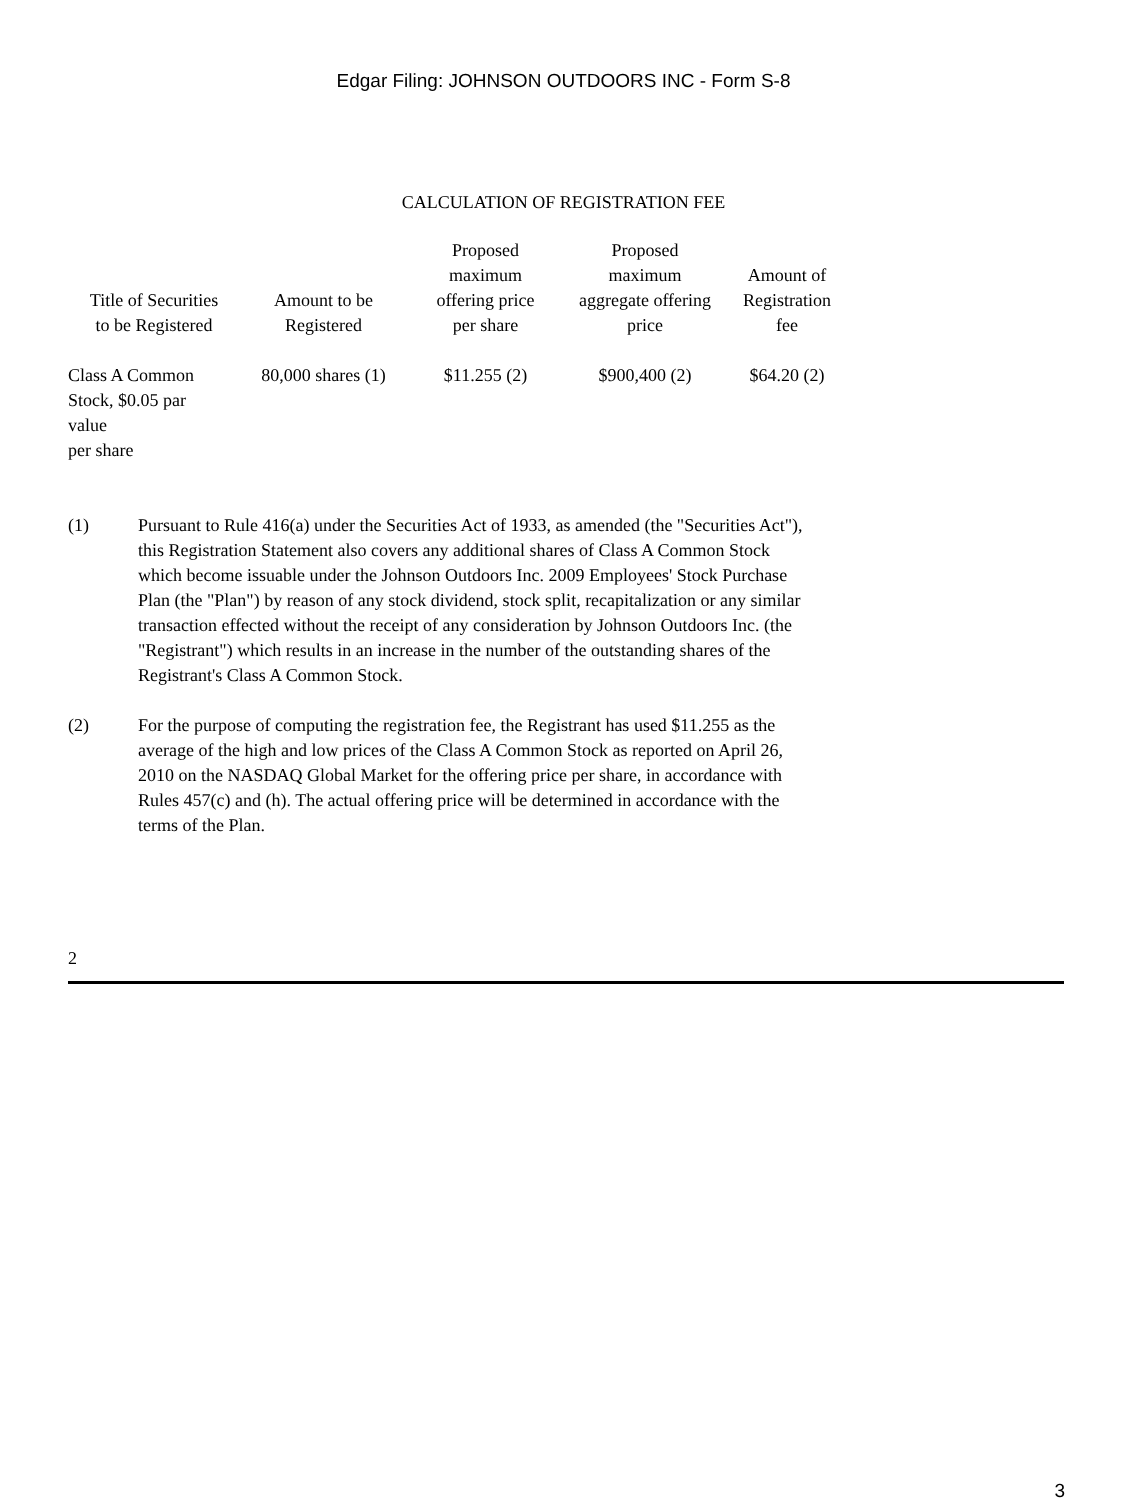Edgar Filing: JOHNSON OUTDOORS INC - Form S-8
CALCULATION OF REGISTRATION FEE
| Title of Securities to be Registered | Amount to be Registered | Proposed maximum offering price per share | Proposed maximum aggregate offering price | Amount of Registration fee |
| --- | --- | --- | --- | --- |
| Class A Common Stock, $0.05 par value per share | 80,000 shares (1) | $11.255 (2) | $900,400 (2) | $64.20 (2) |
(1) Pursuant to Rule 416(a) under the Securities Act of 1933, as amended (the "Securities Act"), this Registration Statement also covers any additional shares of Class A Common Stock which become issuable under the Johnson Outdoors Inc. 2009 Employees' Stock Purchase Plan (the "Plan") by reason of any stock dividend, stock split, recapitalization or any similar transaction effected without the receipt of any consideration by Johnson Outdoors Inc. (the "Registrant") which results in an increase in the number of the outstanding shares of the Registrant's Class A Common Stock.
(2) For the purpose of computing the registration fee, the Registrant has used $11.255 as the average of the high and low prices of the Class A Common Stock as reported on April 26, 2010 on the NASDAQ Global Market for the offering price per share, in accordance with Rules 457(c) and (h). The actual offering price will be determined in accordance with the terms of the Plan.
2
3